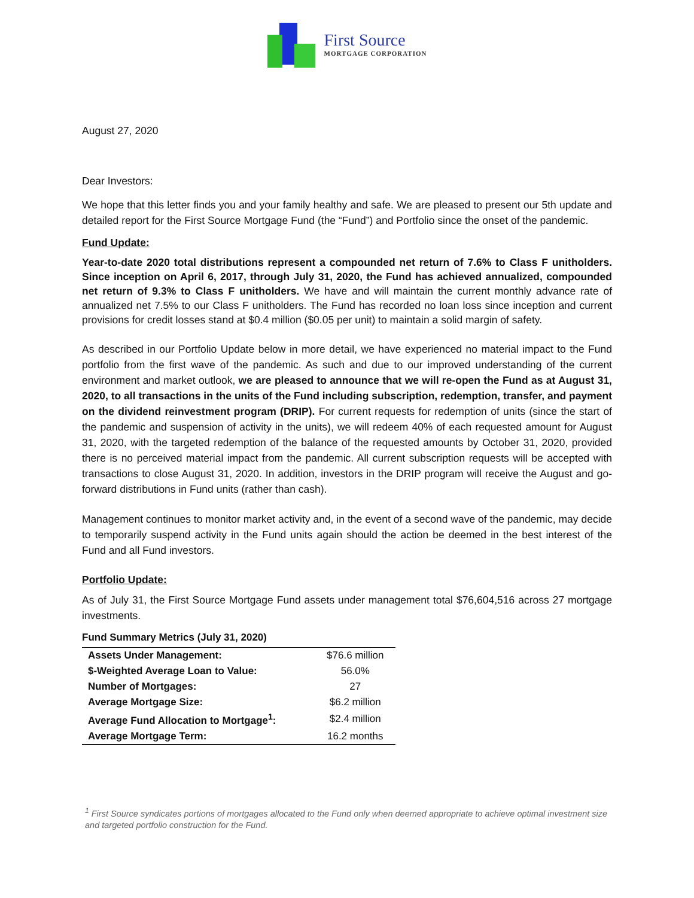First Source
MORTGAGE CORPORATION
August 27, 2020
Dear Investors:
We hope that this letter finds you and your family healthy and safe. We are pleased to present our 5th update and detailed report for the First Source Mortgage Fund (the “Fund”) and Portfolio since the onset of the pandemic.
Fund Update:
Year-to-date 2020 total distributions represent a compounded net return of 7.6% to Class F unitholders. Since inception on April 6, 2017, through July 31, 2020, the Fund has achieved annualized, compounded net return of 9.3% to Class F unitholders. We have and will maintain the current monthly advance rate of annualized net 7.5% to our Class F unitholders. The Fund has recorded no loan loss since inception and current provisions for credit losses stand at $0.4 million ($0.05 per unit) to maintain a solid margin of safety.
As described in our Portfolio Update below in more detail, we have experienced no material impact to the Fund portfolio from the first wave of the pandemic. As such and due to our improved understanding of the current environment and market outlook, we are pleased to announce that we will re-open the Fund as at August 31, 2020, to all transactions in the units of the Fund including subscription, redemption, transfer, and payment on the dividend reinvestment program (DRIP). For current requests for redemption of units (since the start of the pandemic and suspension of activity in the units), we will redeem 40% of each requested amount for August 31, 2020, with the targeted redemption of the balance of the requested amounts by October 31, 2020, provided there is no perceived material impact from the pandemic. All current subscription requests will be accepted with transactions to close August 31, 2020. In addition, investors in the DRIP program will receive the August and go-forward distributions in Fund units (rather than cash).
Management continues to monitor market activity and, in the event of a second wave of the pandemic, may decide to temporarily suspend activity in the Fund units again should the action be deemed in the best interest of the Fund and all Fund investors.
Portfolio Update:
As of July 31, the First Source Mortgage Fund assets under management total $76,604,516 across 27 mortgage investments.
Fund Summary Metrics (July 31, 2020)
| Assets Under Management: | $76.6 million |
| $-Weighted Average Loan to Value: | 56.0% |
| Number of Mortgages: | 27 |
| Average Mortgage Size: | $6.2 million |
| Average Fund Allocation to Mortgage<sup>1</sup>: | $2.4 million |
| Average Mortgage Term: | 16.2 months |
<sup>1</sup> First Source syndicates portions of mortgages allocated to the Fund only when deemed appropriate to achieve optimal investment size and targeted portfolio construction for the Fund.